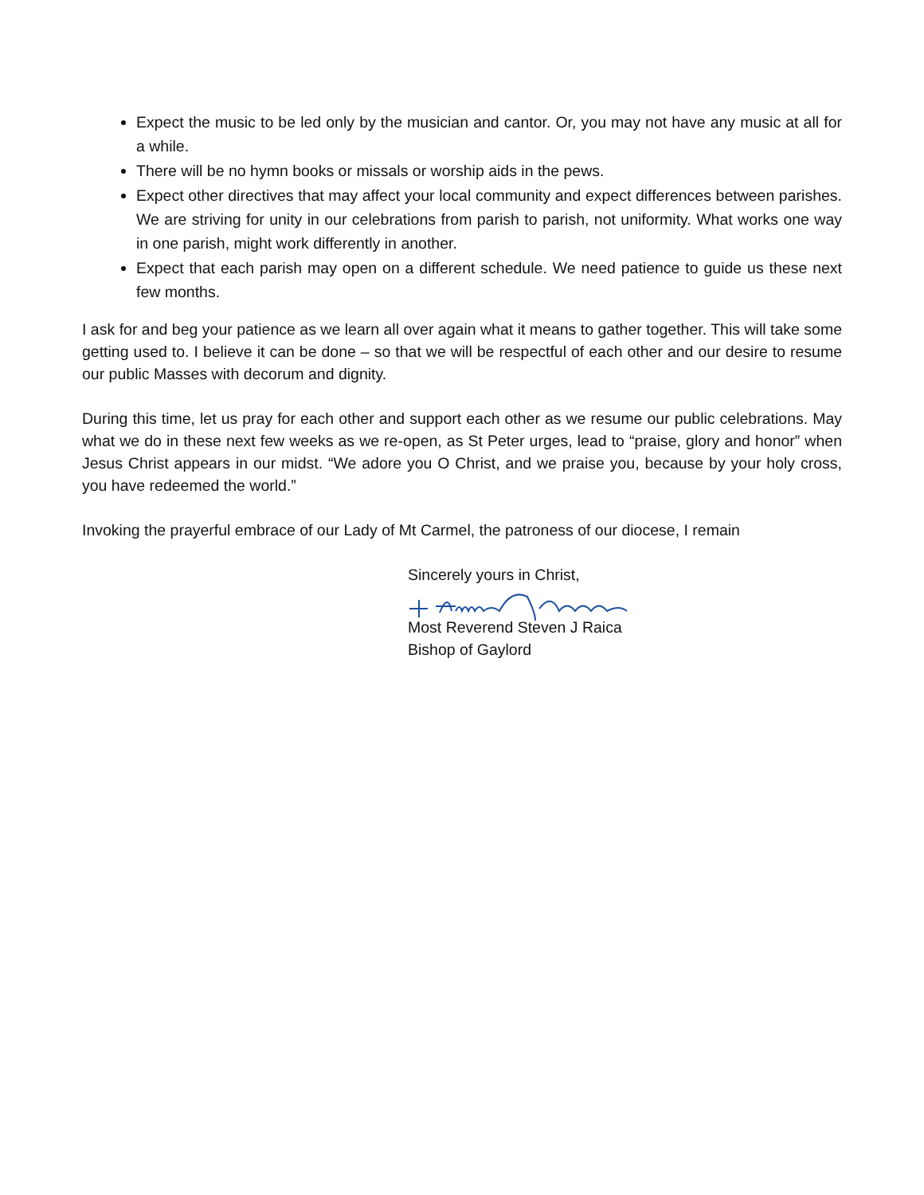Expect the music to be led only by the musician and cantor. Or, you may not have any music at all for a while.
There will be no hymn books or missals or worship aids in the pews.
Expect other directives that may affect your local community and expect differences between parishes. We are striving for unity in our celebrations from parish to parish, not uniformity. What works one way in one parish, might work differently in another.
Expect that each parish may open on a different schedule. We need patience to guide us these next few months.
I ask for and beg your patience as we learn all over again what it means to gather together. This will take some getting used to. I believe it can be done – so that we will be respectful of each other and our desire to resume our public Masses with decorum and dignity.
During this time, let us pray for each other and support each other as we resume our public celebrations. May what we do in these next few weeks as we re-open, as St Peter urges, lead to “praise, glory and honor” when Jesus Christ appears in our midst. “We adore you O Christ, and we praise you, because by your holy cross, you have redeemed the world.”
Invoking the prayerful embrace of our Lady of Mt Carmel, the patroness of our diocese, I remain
Sincerely yours in Christ,
Most Reverend Steven J Raica
Bishop of Gaylord